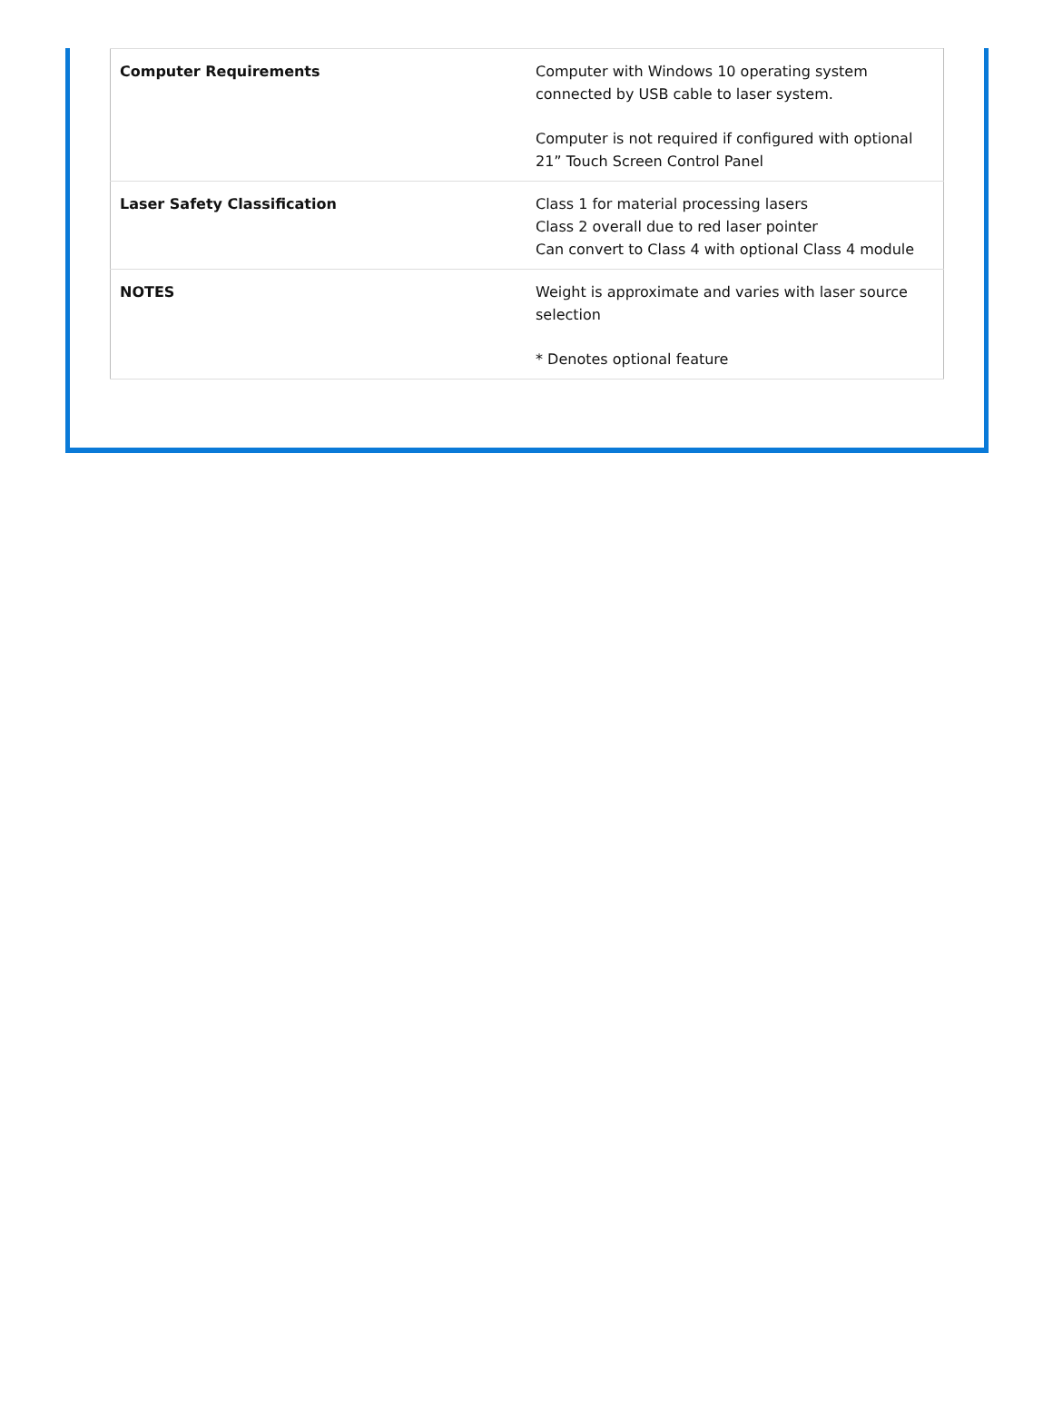| Computer Requirements | Computer with Windows 10 operating system connected by USB cable to laser system. Computer is not required if configured with optional 21” Touch Screen Control Panel |
| Laser Safety Classification | Class 1 for material processing lasers Class 2 overall due to red laser pointer Can convert to Class 4 with optional Class 4 module |
| NOTES | Weight is approximate and varies with laser source selection * Denotes optional feature |